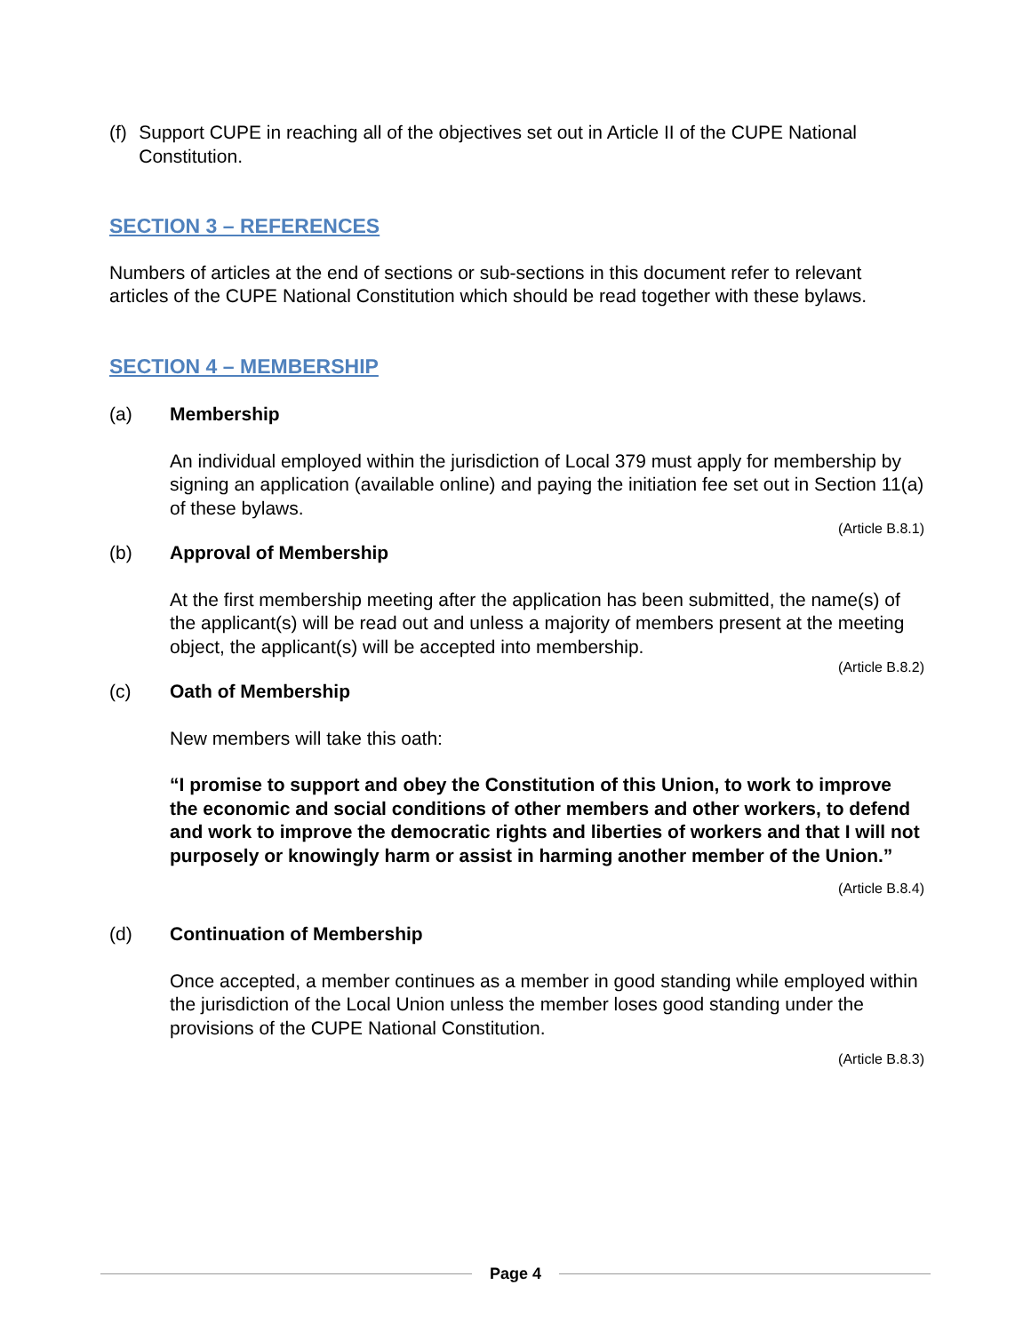(f)
Support CUPE in reaching all of the objectives set out in Article II of the CUPE National Constitution.
SECTION 3 – REFERENCES
Numbers of articles at the end of sections or sub-sections in this document refer to relevant articles of the CUPE National Constitution which should be read together with these bylaws.
SECTION 4 – MEMBERSHIP
(a) Membership
An individual employed within the jurisdiction of Local 379 must apply for membership by signing an application (available online) and paying the initiation fee set out in Section 11(a) of these bylaws.
(Article B.8.1)
(b) Approval of Membership
At the first membership meeting after the application has been submitted, the name(s) of the applicant(s) will be read out and unless a majority of members present at the meeting object, the applicant(s) will be accepted into membership.
(Article B.8.2)
(c) Oath of Membership
New members will take this oath:
“I promise to support and obey the Constitution of this Union, to work to improve the economic and social conditions of other members and other workers, to defend and work to improve the democratic rights and liberties of workers and that I will not purposely or knowingly harm or assist in harming another member of the Union.”
(Article B.8.4)
(d) Continuation of Membership
Once accepted, a member continues as a member in good standing while employed within the jurisdiction of the Local Union unless the member loses good standing under the provisions of the CUPE National Constitution.
(Article B.8.3)
Page 4